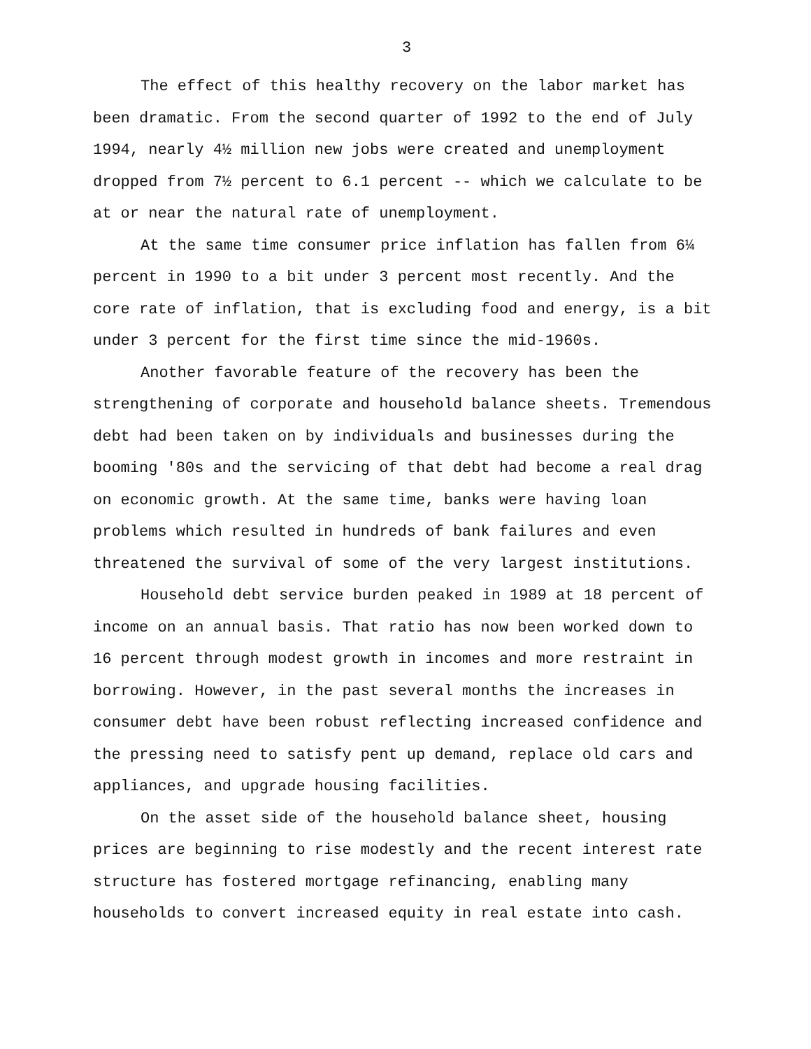3
The effect of this healthy recovery on the labor market has been dramatic. From the second quarter of 1992 to the end of July 1994, nearly 4½ million new jobs were created and unemployment dropped from 7½ percent to 6.1 percent -- which we calculate to be at or near the natural rate of unemployment.
At the same time consumer price inflation has fallen from 6¼ percent in 1990 to a bit under 3 percent most recently. And the core rate of inflation, that is excluding food and energy, is a bit under 3 percent for the first time since the mid-1960s.
Another favorable feature of the recovery has been the strengthening of corporate and household balance sheets. Tremendous debt had been taken on by individuals and businesses during the booming '80s and the servicing of that debt had become a real drag on economic growth. At the same time, banks were having loan problems which resulted in hundreds of bank failures and even threatened the survival of some of the very largest institutions.
Household debt service burden peaked in 1989 at 18 percent of income on an annual basis. That ratio has now been worked down to 16 percent through modest growth in incomes and more restraint in borrowing. However, in the past several months the increases in consumer debt have been robust reflecting increased confidence and the pressing need to satisfy pent up demand, replace old cars and appliances, and upgrade housing facilities.
On the asset side of the household balance sheet, housing prices are beginning to rise modestly and the recent interest rate structure has fostered mortgage refinancing, enabling many households to convert increased equity in real estate into cash.